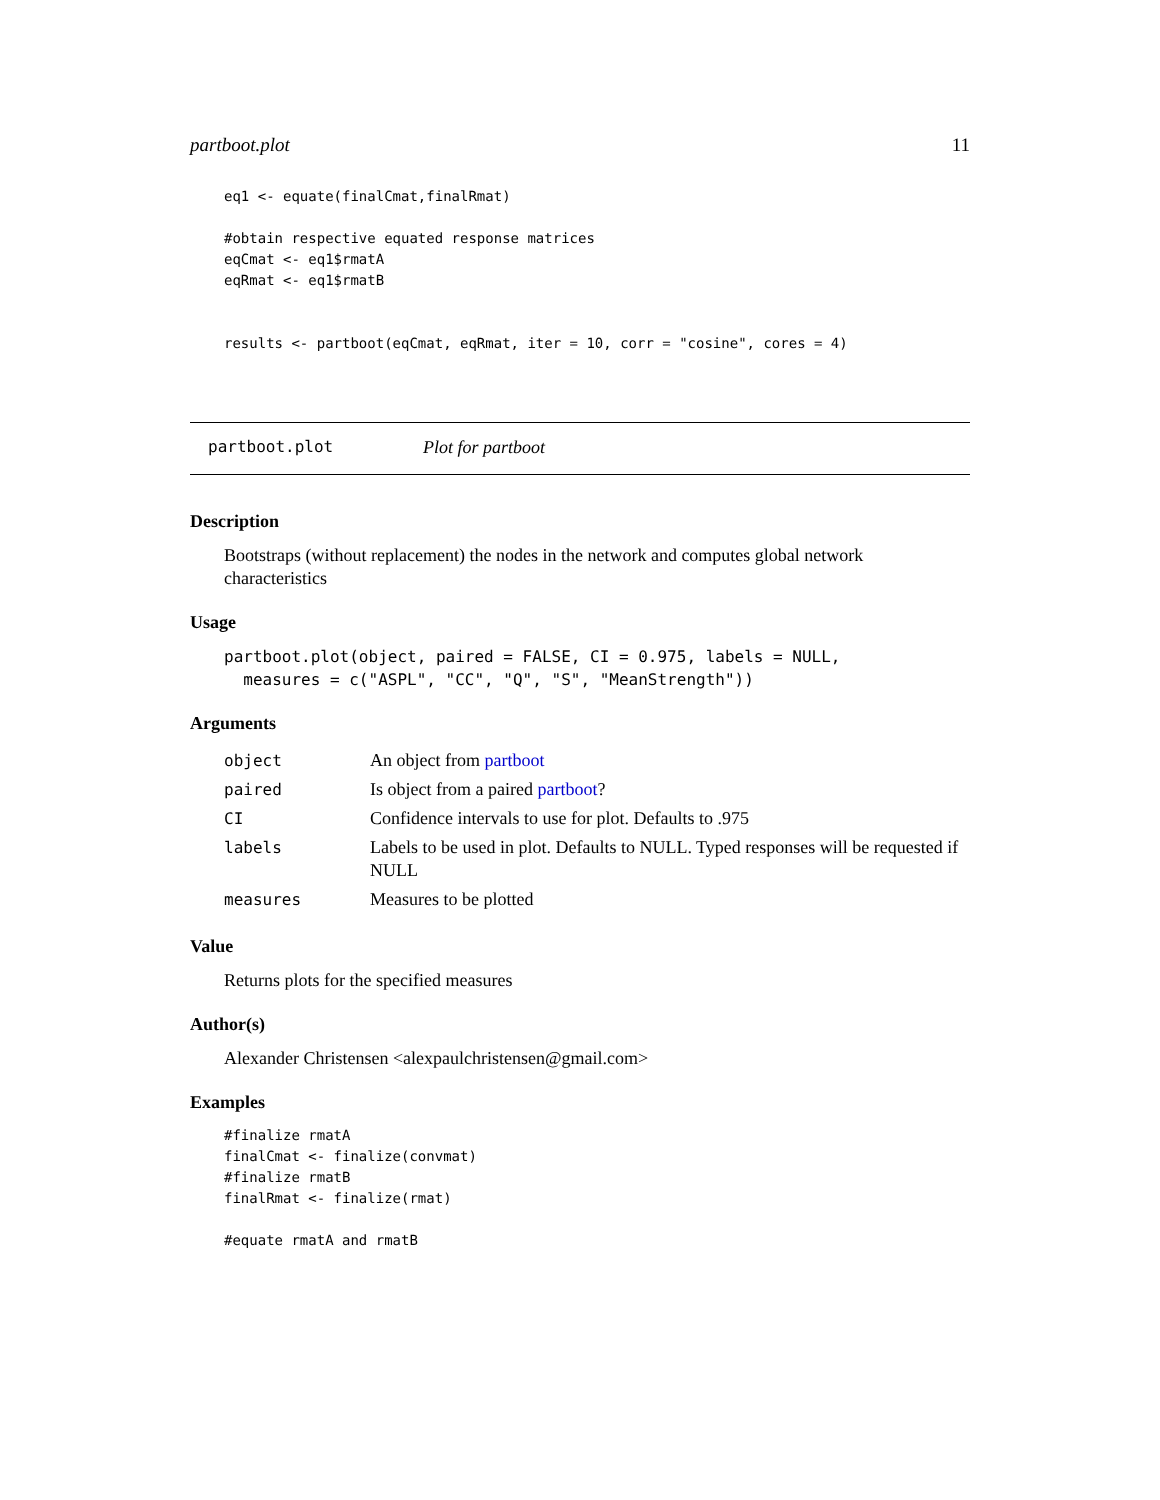partboot.plot 11
eq1 <- equate(finalCmat,finalRmat)

#obtain respective equated response matrices
eqCmat <- eq1$rmatA
eqRmat <- eq1$rmatB


results <- partboot(eqCmat, eqRmat, iter = 10, corr = "cosine", cores = 4)
partboot.plot Plot for partboot
Description
Bootstraps (without replacement) the nodes in the network and computes global network characteristics
Usage
partboot.plot(object, paired = FALSE, CI = 0.975, labels = NULL,
  measures = c("ASPL", "CC", "Q", "S", "MeanStrength"))
Arguments
| object | An object from partboot |
| paired | Is object from a paired partboot ? |
| CI | Confidence intervals to use for plot. Defaults to .975 |
| labels | Labels to be used in plot. Defaults to NULL. Typed responses will be requested if NULL |
| measures | Measures to be plotted |
Value
Returns plots for the specified measures
Author(s)
Alexander Christensen <alexpaulchristensen@gmail.com>
Examples
#finalize rmatA
finalCmat <- finalize(convmat)
#finalize rmatB
finalRmat <- finalize(rmat)

#equate rmatA and rmatB